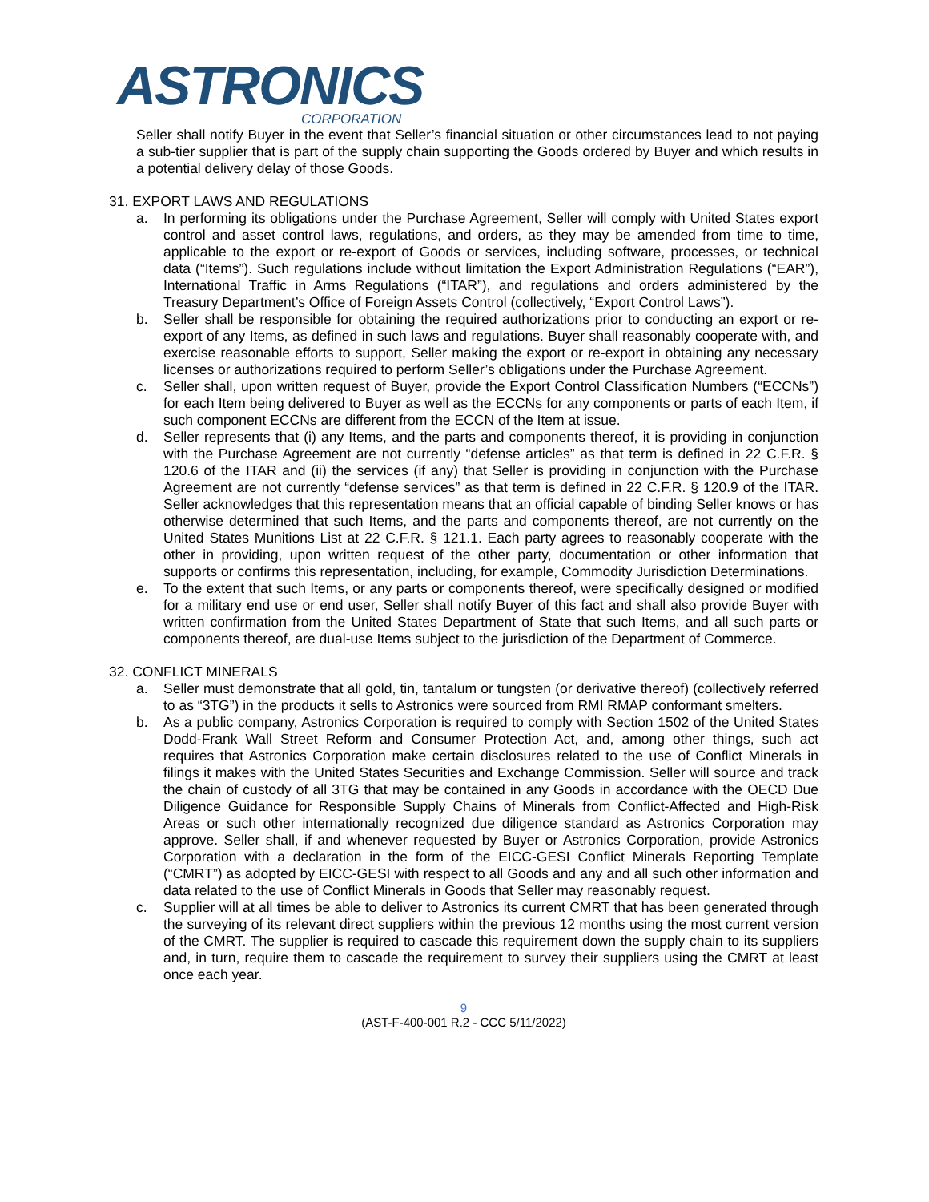ASTRONICS
CORPORATION
Seller shall notify Buyer in the event that Seller’s financial situation or other circumstances lead to not paying a sub-tier supplier that is part of the supply chain supporting the Goods ordered by Buyer and which results in a potential delivery delay of those Goods.
31. EXPORT LAWS AND REGULATIONS
a. In performing its obligations under the Purchase Agreement, Seller will comply with United States export control and asset control laws, regulations, and orders, as they may be amended from time to time, applicable to the export or re-export of Goods or services, including software, processes, or technical data (“Items”). Such regulations include without limitation the Export Administration Regulations (“EAR”), International Traffic in Arms Regulations (“ITAR”), and regulations and orders administered by the Treasury Department’s Office of Foreign Assets Control (collectively, “Export Control Laws”).
b. Seller shall be responsible for obtaining the required authorizations prior to conducting an export or re-export of any Items, as defined in such laws and regulations. Buyer shall reasonably cooperate with, and exercise reasonable efforts to support, Seller making the export or re-export in obtaining any necessary licenses or authorizations required to perform Seller’s obligations under the Purchase Agreement.
c. Seller shall, upon written request of Buyer, provide the Export Control Classification Numbers (“ECCNs”) for each Item being delivered to Buyer as well as the ECCNs for any components or parts of each Item, if such component ECCNs are different from the ECCN of the Item at issue.
d. Seller represents that (i) any Items, and the parts and components thereof, it is providing in conjunction with the Purchase Agreement are not currently “defense articles” as that term is defined in 22 C.F.R. § 120.6 of the ITAR and (ii) the services (if any) that Seller is providing in conjunction with the Purchase Agreement are not currently “defense services” as that term is defined in 22 C.F.R. § 120.9 of the ITAR. Seller acknowledges that this representation means that an official capable of binding Seller knows or has otherwise determined that such Items, and the parts and components thereof, are not currently on the United States Munitions List at 22 C.F.R. § 121.1. Each party agrees to reasonably cooperate with the other in providing, upon written request of the other party, documentation or other information that supports or confirms this representation, including, for example, Commodity Jurisdiction Determinations.
e. To the extent that such Items, or any parts or components thereof, were specifically designed or modified for a military end use or end user, Seller shall notify Buyer of this fact and shall also provide Buyer with written confirmation from the United States Department of State that such Items, and all such parts or components thereof, are dual-use Items subject to the jurisdiction of the Department of Commerce.
32. CONFLICT MINERALS
a. Seller must demonstrate that all gold, tin, tantalum or tungsten (or derivative thereof) (collectively referred to as “3TG”) in the products it sells to Astronics were sourced from RMI RMAP conformant smelters.
b. As a public company, Astronics Corporation is required to comply with Section 1502 of the United States Dodd-Frank Wall Street Reform and Consumer Protection Act, and, among other things, such act requires that Astronics Corporation make certain disclosures related to the use of Conflict Minerals in filings it makes with the United States Securities and Exchange Commission. Seller will source and track the chain of custody of all 3TG that may be contained in any Goods in accordance with the OECD Due Diligence Guidance for Responsible Supply Chains of Minerals from Conflict-Affected and High-Risk Areas or such other internationally recognized due diligence standard as Astronics Corporation may approve. Seller shall, if and whenever requested by Buyer or Astronics Corporation, provide Astronics Corporation with a declaration in the form of the EICC-GESI Conflict Minerals Reporting Template (“CMRT”) as adopted by EICC-GESI with respect to all Goods and any and all such other information and data related to the use of Conflict Minerals in Goods that Seller may reasonably request.
c. Supplier will at all times be able to deliver to Astronics its current CMRT that has been generated through the surveying of its relevant direct suppliers within the previous 12 months using the most current version of the CMRT. The supplier is required to cascade this requirement down the supply chain to its suppliers and, in turn, require them to cascade the requirement to survey their suppliers using the CMRT at least once each year.
9
(AST-F-400-001 R.2 - CCC 5/11/2022)